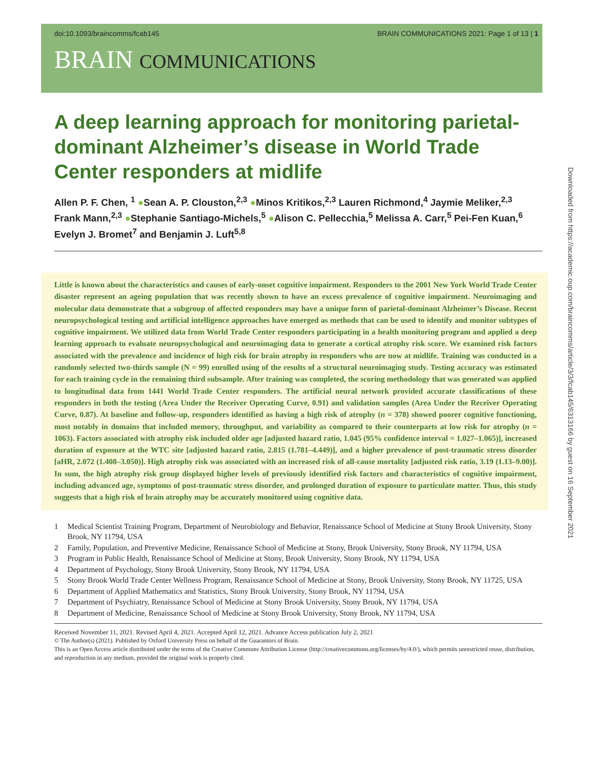doi:10.1093/braincomms/fcab145 BRAIN COMMUNICATIONS 2021: Page 1 of 13 | 1
BRAIN COMMUNICATIONS
A deep learning approach for monitoring parietal-dominant Alzheimer’s disease in World Trade Center responders at midlife
Allen P. F. Chen, <sup>1</sup> ●Sean A. P. Clouston,<sup>2,3</sup> ●Minos Kritikos,<sup>2,3</sup> Lauren Richmond,<sup>4</sup> Jaymie Meliker,<sup>2,3</sup> Frank Mann,<sup>2,3</sup> ●Stephanie Santiago-Michels,<sup>5</sup> ●Alison C. Pellecchia,<sup>5</sup> Melissa A. Carr,<sup>5</sup> Pei-Fen Kuan,<sup>6</sup> Evelyn J. Bromet<sup>7</sup> and Benjamin J. Luft<sup>5,8</sup>
Little is known about the characteristics and causes of early-onset cognitive impairment. Responders to the 2001 New York World Trade Center disaster represent an ageing population that was recently shown to have an excess prevalence of cognitive impairment. Neuroimaging and molecular data demonstrate that a subgroup of affected responders may have a unique form of parietal-dominant Alzheimer’s Disease. Recent neuropsychological testing and artificial intelligence approaches have emerged as methods that can be used to identify and monitor subtypes of cognitive impairment. We utilized data from World Trade Center responders participating in a health monitoring program and applied a deep learning approach to evaluate neuropsychological and neuroimaging data to generate a cortical atrophy risk score. We examined risk factors associated with the prevalence and incidence of high risk for brain atrophy in responders who are now at midlife. Training was conducted in a randomly selected two-thirds sample (N = 99) enrolled using of the results of a structural neuroimaging study. Testing accuracy was estimated for each training cycle in the remaining third subsample. After training was completed, the scoring methodology that was generated was applied to longitudinal data from 1441 World Trade Center responders. The artificial neural network provided accurate classifications of these responders in both the testing (Area Under the Receiver Operating Curve, 0.91) and validation samples (Area Under the Receiver Operating Curve, 0.87). At baseline and follow-up, responders identified as having a high risk of atrophy (n = 378) showed poorer cognitive functioning, most notably in domains that included memory, throughput, and variability as compared to their counterparts at low risk for atrophy (n = 1063). Factors associated with atrophy risk included older age [adjusted hazard ratio, 1.045 (95% confidence interval = 1.027–1.065)], increased duration of exposure at the WTC site [adjusted hazard ratio, 2.815 (1.781–4.449)], and a higher prevalence of post-traumatic stress disorder [aHR, 2.072 (1.408–3.050)]. High atrophy risk was associated with an increased risk of all-cause mortality [adjusted risk ratio, 3.19 (1.13–9.00)]. In sum, the high atrophy risk group displayed higher levels of previously identified risk factors and characteristics of cognitive impairment, including advanced age, symptoms of post-traumatic stress disorder, and prolonged duration of exposure to particulate matter. Thus, this study suggests that a high risk of brain atrophy may be accurately monitored using cognitive data.
1 Medical Scientist Training Program, Department of Neurobiology and Behavior, Renaissance School of Medicine at Stony Brook University, Stony Brook, NY 11794, USA
2 Family, Population, and Preventive Medicine, Renaissance School of Medicine at Stony, Brook University, Stony Brook, NY 11794, USA
3 Program in Public Health, Renaissance School of Medicine at Stony, Brook University, Stony Brook, NY 11794, USA
4 Department of Psychology, Stony Brook University, Stony Brook, NY 11794, USA
5 Stony Brook World Trade Center Wellness Program, Renaissance School of Medicine at Stony, Brook University, Stony Brook, NY 11725, USA
6 Department of Applied Mathematics and Statistics, Stony Brook University, Stony Brook, NY 11794, USA
7 Department of Psychiatry, Renaissance School of Medicine at Stony Brook University, Stony Brook, NY 11794, USA
8 Department of Medicine, Renaissance School of Medicine at Stony Brook University, Stony Brook, NY 11794, USA
Received November 11, 2021. Revised April 4, 2021. Accepted April 12, 2021. Advance Access publication July 2, 2021
© The Author(s) (2021). Published by Oxford University Press on behalf of the Guarantors of Brain.
This is an Open Access article distributed under the terms of the Creative Commons Attribution License (http://creativecommons.org/licenses/by/4.0/), which permits unrestricted reuse, distribution, and reproduction in any medium, provided the original work is properly cited.
Downloaded from https://academic.oup.com/braincomms/article/3/3/fcab145/6313166 by guest on 16 September 2021